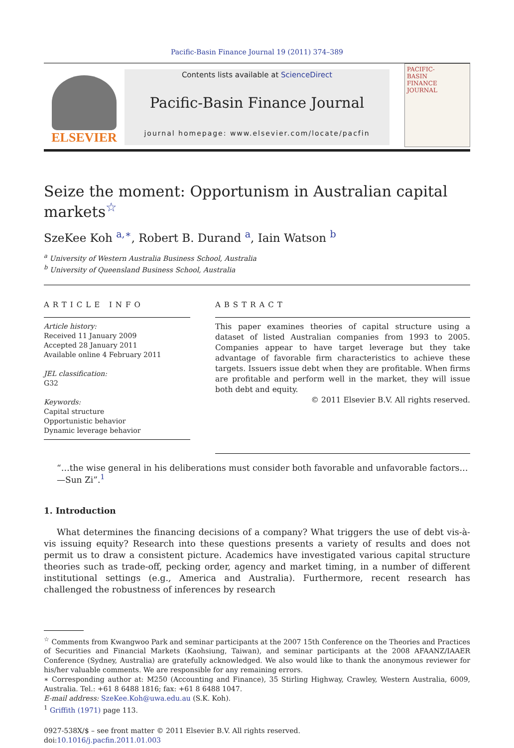Pacific-Basin Finance Journal 19 (2011) 374–389
ELSEVIER
Contents lists available at ScienceDirect
Pacific-Basin Finance Journal
journal homepage: www.elsevier.com/locate/pacfin
PACIFIC-
BASIN
FINANCE
JOURNAL
Seize the moment: Opportunism in Australian capital markets<sup>☆</sup>
SzeKee Koh <sup>a,∗</sup>, Robert B. Durand <sup>a</sup>, Iain Watson <sup>b</sup>
<sup>a</sup> University of Western Australia Business School, Australia
<sup>b</sup> University of Queensland Business School, Australia
ARTICLE INFO
Article history:
Received 11 January 2009
Accepted 28 January 2011
Available online 4 February 2011
JEL classification:
G32
Keywords:
Capital structure
Opportunistic behavior
Dynamic leverage behavior
ABSTRACT
This paper examines theories of capital structure using a dataset of listed Australian companies from 1993 to 2005. Companies appear to have target leverage but they take advantage of favorable firm characteristics to achieve these targets. Issuers issue debt when they are profitable. When firms are profitable and perform well in the market, they will issue both debt and equity.
© 2011 Elsevier B.V. All rights reserved.
“…the wise general in his deliberations must consider both favorable and unfavorable factors…—Sun Zi”.<sup>1</sup>
1. Introduction
What determines the financing decisions of a company? What triggers the use of debt vis-à-vis issuing equity? Research into these questions presents a variety of results and does not permit us to draw a consistent picture. Academics have investigated various capital structure theories such as trade-off, pecking order, agency and market timing, in a number of different institutional settings (e.g., America and Australia). Furthermore, recent research has challenged the robustness of inferences by research
<sup>☆</sup> Comments from Kwangwoo Park and seminar participants at the 2007 15th Conference on the Theories and Practices of Securities and Financial Markets (Kaohsiung, Taiwan), and seminar participants at the 2008 AFAANZ/IAAER Conference (Sydney, Australia) are gratefully acknowledged. We also would like to thank the anonymous reviewer for his/her valuable comments. We are responsible for any remaining errors.
∗ Corresponding author at: M250 (Accounting and Finance), 35 Stirling Highway, Crawley, Western Australia, 6009, Australia. Tel.: +61 8 6488 1816; fax: +61 8 6488 1047.
E-mail address: SzeKee.Koh@uwa.edu.au (S.K. Koh).
<sup>1</sup> Griffith (1971) page 113.
0927-538X/$ – see front matter © 2011 Elsevier B.V. All rights reserved.
doi:10.1016/j.pacfin.2011.01.003